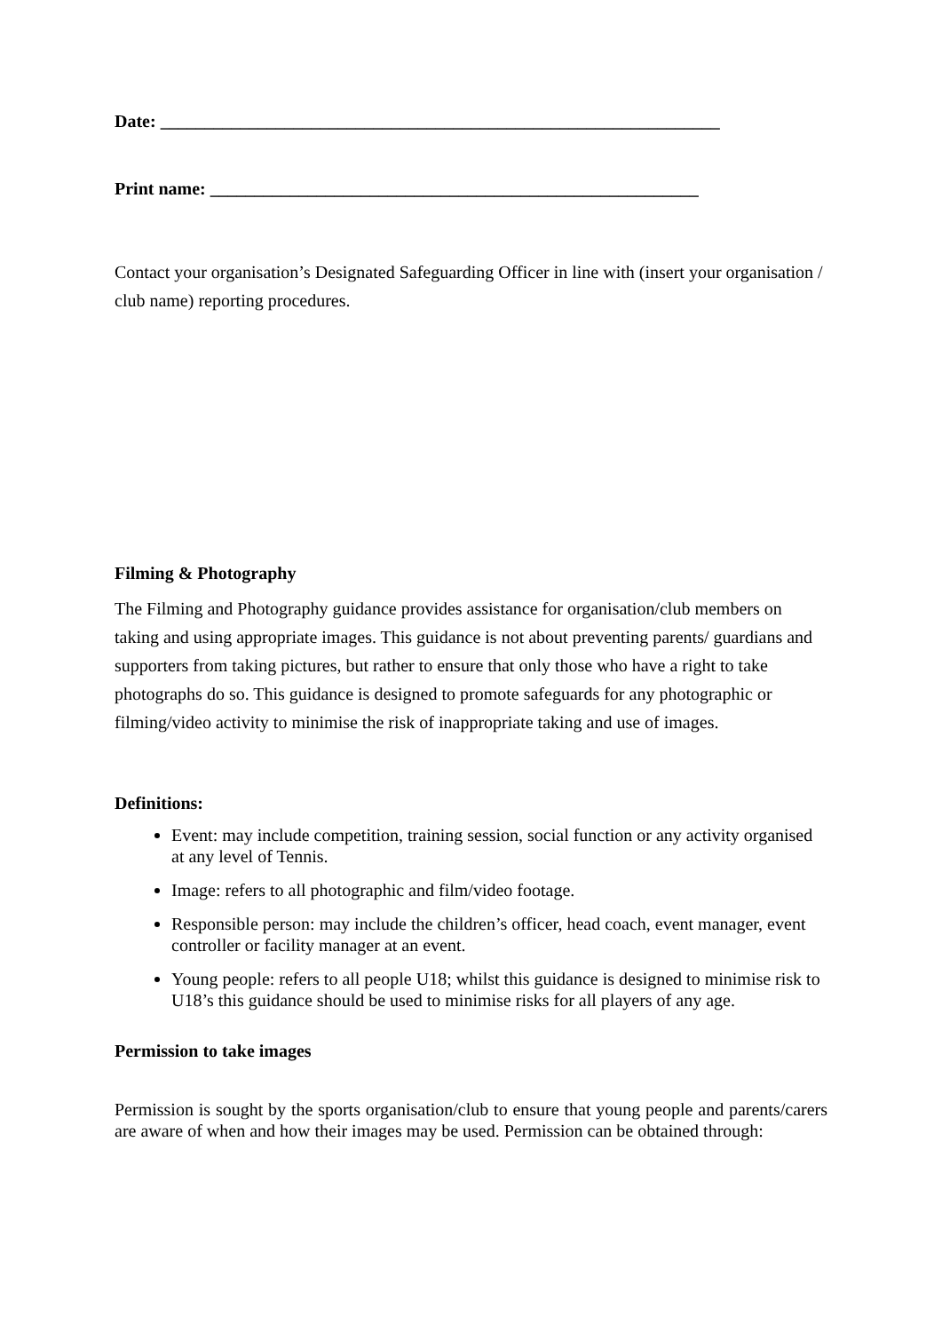Date: _______________________________________________________________
Print name: _______________________________________________________
Contact your organisation’s Designated Safeguarding Officer in line with (insert your organisation / club name) reporting procedures.
Filming & Photography
The Filming and Photography guidance provides assistance for organisation/club members on taking and using appropriate images. This guidance is not about preventing parents/ guardians and supporters from taking pictures, but rather to ensure that only those who have a right to take photographs do so. This guidance is designed to promote safeguards for any photographic or filming/video activity to minimise the risk of inappropriate taking and use of images.
Definitions:
Event: may include competition, training session, social function or any activity organised at any level of Tennis.
Image: refers to all photographic and film/video footage.
Responsible person: may include the children’s officer, head coach, event manager, event controller or facility manager at an event.
Young people: refers to all people U18; whilst this guidance is designed to minimise risk to U18’s this guidance should be used to minimise risks for all players of any age.
Permission to take images
Permission is sought by the sports organisation/club to ensure that young people and parents/carers are aware of when and how their images may be used. Permission can be obtained through: